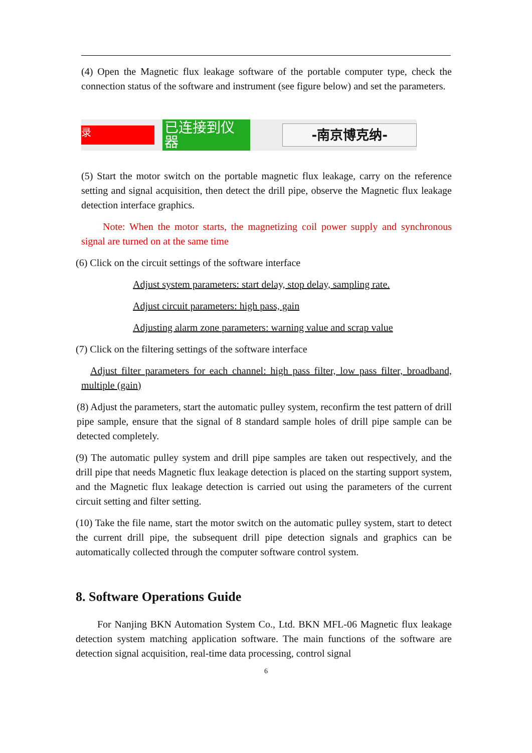(4) Open the Magnetic flux leakage software of the portable computer type, check the connection status of the software and instrument (see figure below) and set the parameters.
录
已连接到仪器
-南京博克纳-
(5) Start the motor switch on the portable magnetic flux leakage, carry on the reference setting and signal acquisition, then detect the drill pipe, observe the Magnetic flux leakage detection interface graphics.
Note: When the motor starts, the magnetizing coil power supply and synchronous signal are turned on at the same time
(6) Click on the circuit settings of the software interface
Adjust system parameters: start delay, stop delay, sampling rate.
Adjust circuit parameters: high pass, gain
Adjusting alarm zone parameters: warning value and scrap value
(7) Click on the filtering settings of the software interface
Adjust filter parameters for each channel: high pass filter, low pass filter, broadband, multiple (gain)
(8) Adjust the parameters, start the automatic pulley system, reconfirm the test pattern of drill pipe sample, ensure that the signal of 8 standard sample holes of drill pipe sample can be detected completely.
(9) The automatic pulley system and drill pipe samples are taken out respectively, and the drill pipe that needs Magnetic flux leakage detection is placed on the starting support system, and the Magnetic flux leakage detection is carried out using the parameters of the current circuit setting and filter setting.
(10) Take the file name, start the motor switch on the automatic pulley system, start to detect the current drill pipe, the subsequent drill pipe detection signals and graphics can be automatically collected through the computer software control system.
8. Software Operations Guide
For Nanjing BKN Automation System Co., Ltd. BKN MFL-06 Magnetic flux leakage detection system matching application software. The main functions of the software are detection signal acquisition, real-time data processing, control signal
6